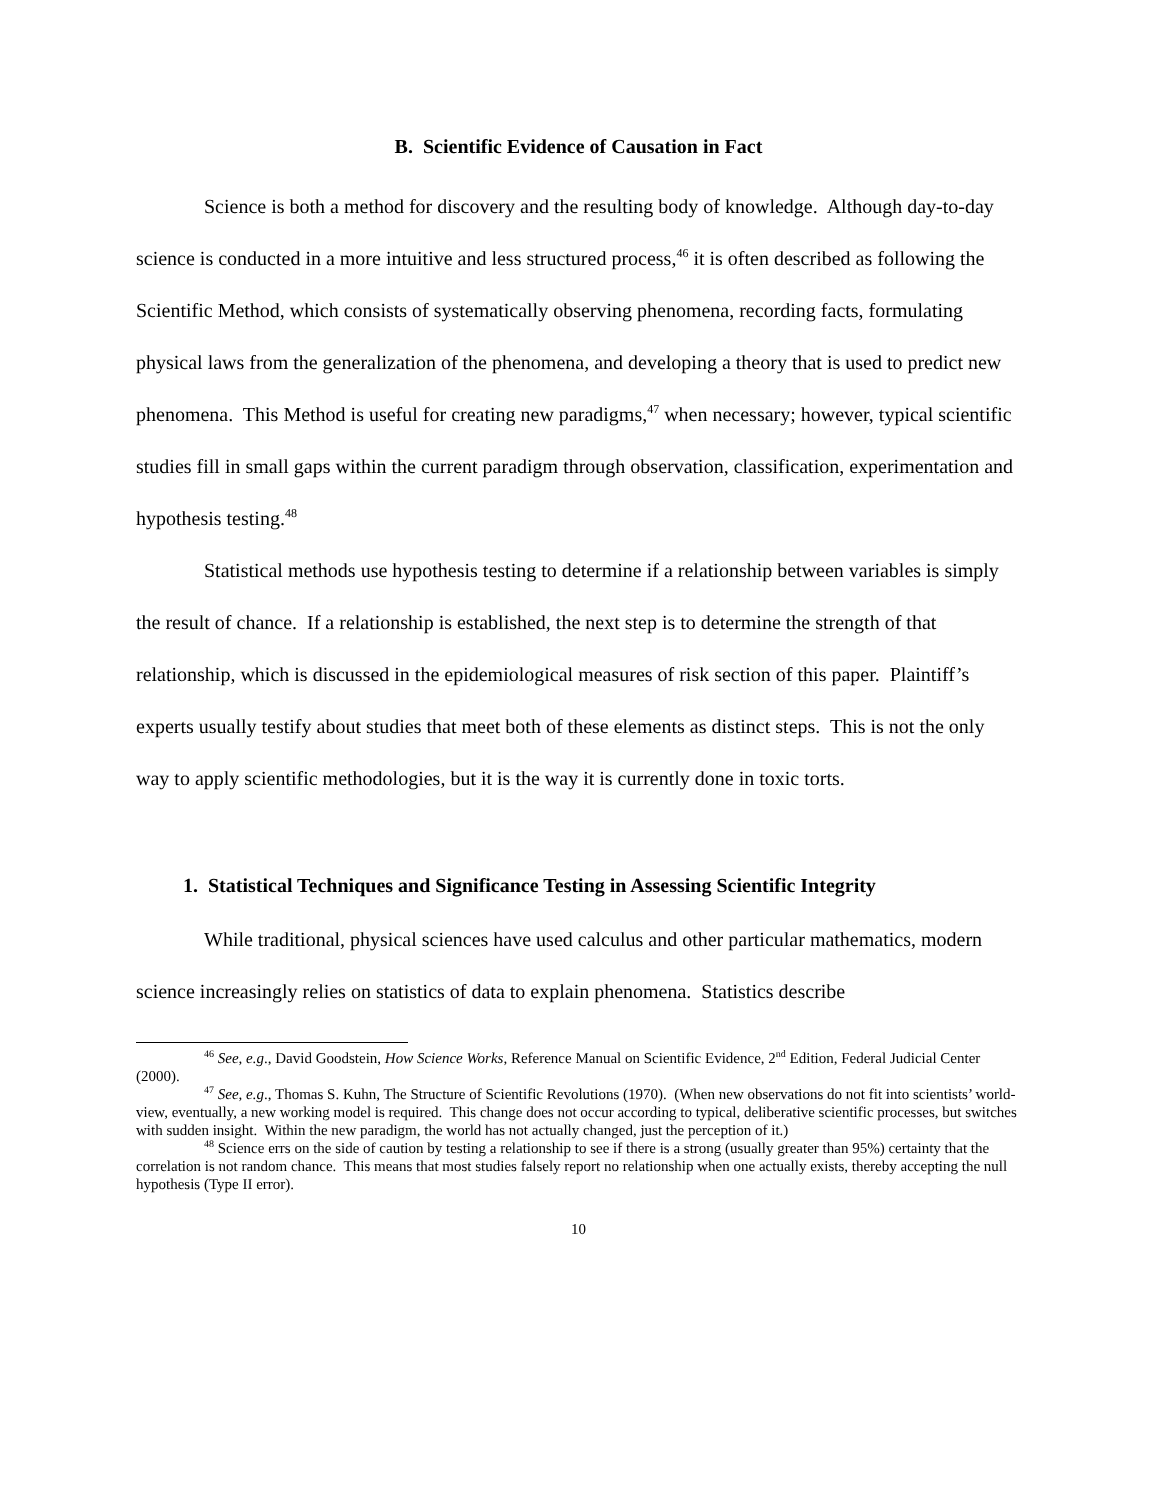B. Scientific Evidence of Causation in Fact
Science is both a method for discovery and the resulting body of knowledge. Although day-to-day science is conducted in a more intuitive and less structured process,<sup>46</sup> it is often described as following the Scientific Method, which consists of systematically observing phenomena, recording facts, formulating physical laws from the generalization of the phenomena, and developing a theory that is used to predict new phenomena. This Method is useful for creating new paradigms,<sup>47</sup> when necessary; however, typical scientific studies fill in small gaps within the current paradigm through observation, classification, experimentation and hypothesis testing.<sup>48</sup>
Statistical methods use hypothesis testing to determine if a relationship between variables is simply the result of chance. If a relationship is established, the next step is to determine the strength of that relationship, which is discussed in the epidemiological measures of risk section of this paper. Plaintiff’s experts usually testify about studies that meet both of these elements as distinct steps. This is not the only way to apply scientific methodologies, but it is the way it is currently done in toxic torts.
1. Statistical Techniques and Significance Testing in Assessing Scientific Integrity
While traditional, physical sciences have used calculus and other particular mathematics, modern science increasingly relies on statistics of data to explain phenomena. Statistics describe
<sup>46</sup> See, e.g., David Goodstein, How Science Works, Reference Manual on Scientific Evidence, 2<sup>nd</sup> Edition, Federal Judicial Center (2000).
<sup>47</sup> See, e.g., Thomas S. Kuhn, The Structure of Scientific Revolutions (1970). (When new observations do not fit into scientists’ world-view, eventually, a new working model is required. This change does not occur according to typical, deliberative scientific processes, but switches with sudden insight. Within the new paradigm, the world has not actually changed, just the perception of it.)
<sup>48</sup> Science errs on the side of caution by testing a relationship to see if there is a strong (usually greater than 95%) certainty that the correlation is not random chance. This means that most studies falsely report no relationship when one actually exists, thereby accepting the null hypothesis (Type II error).
10